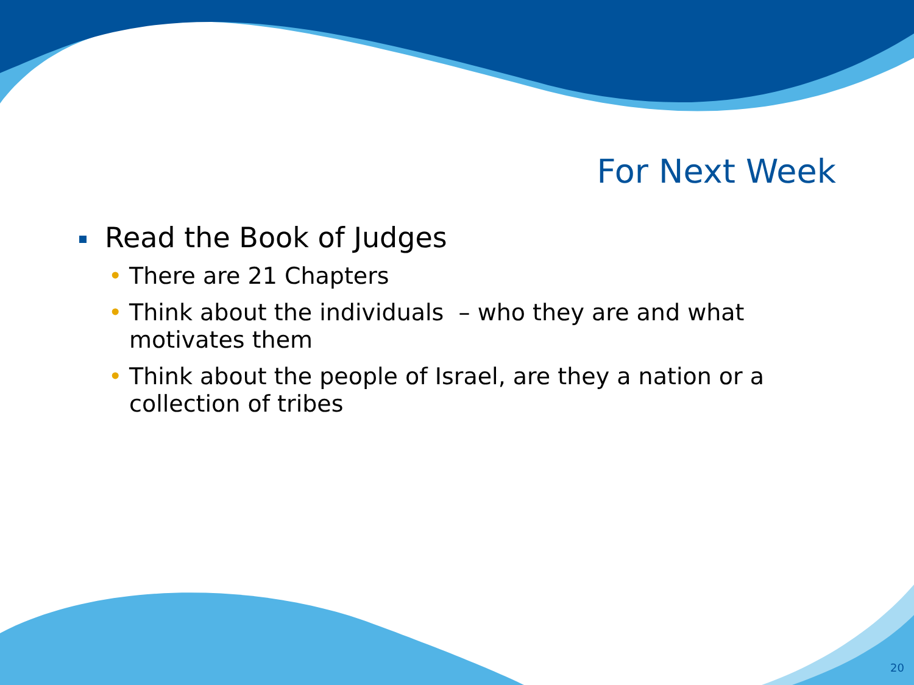For Next Week
Read the Book of Judges
• There are 21 Chapters
• Think about the individuals – who they are and what motivates them
• Think about the people of Israel, are they a nation or a collection of tribes
20